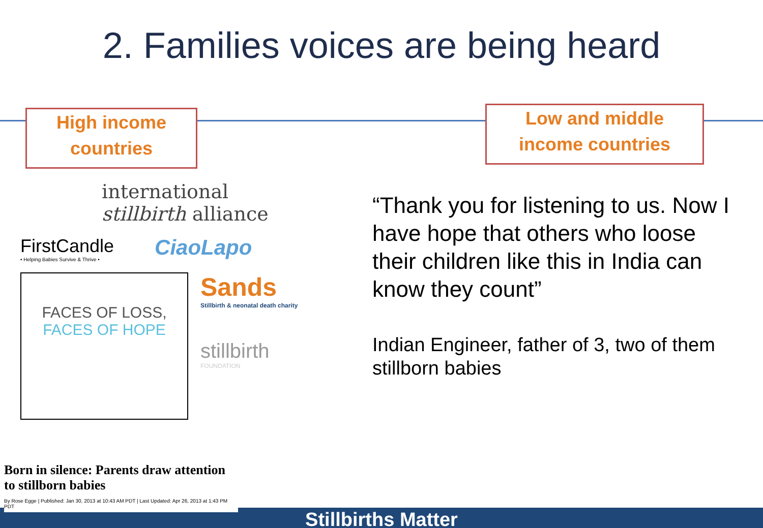2. Families voices are being heard
High income
countries
Low and middle
income countries
international
stillbirth alliance
FirstCandle
• Helping Babies Survive & Thrive •
CiaoLapo
FACES OF LOSS,
FACES OF HOPE
Sands
Stillbirth & neonatal death charity
stillbirth
FOUNDATION
Born in silence: Parents draw attention to stillborn babies
By Rose Egge | Published: Jan 30, 2013 at 10:43 AM PDT | Last Updated: Apr 26, 2013 at 1:43 PM PDT
“Thank you for listening to us. Now I have hope that others who loose their children like this in India can know they count”
Indian Engineer, father of 3, two of them stillborn babies
Stillbirths Matter